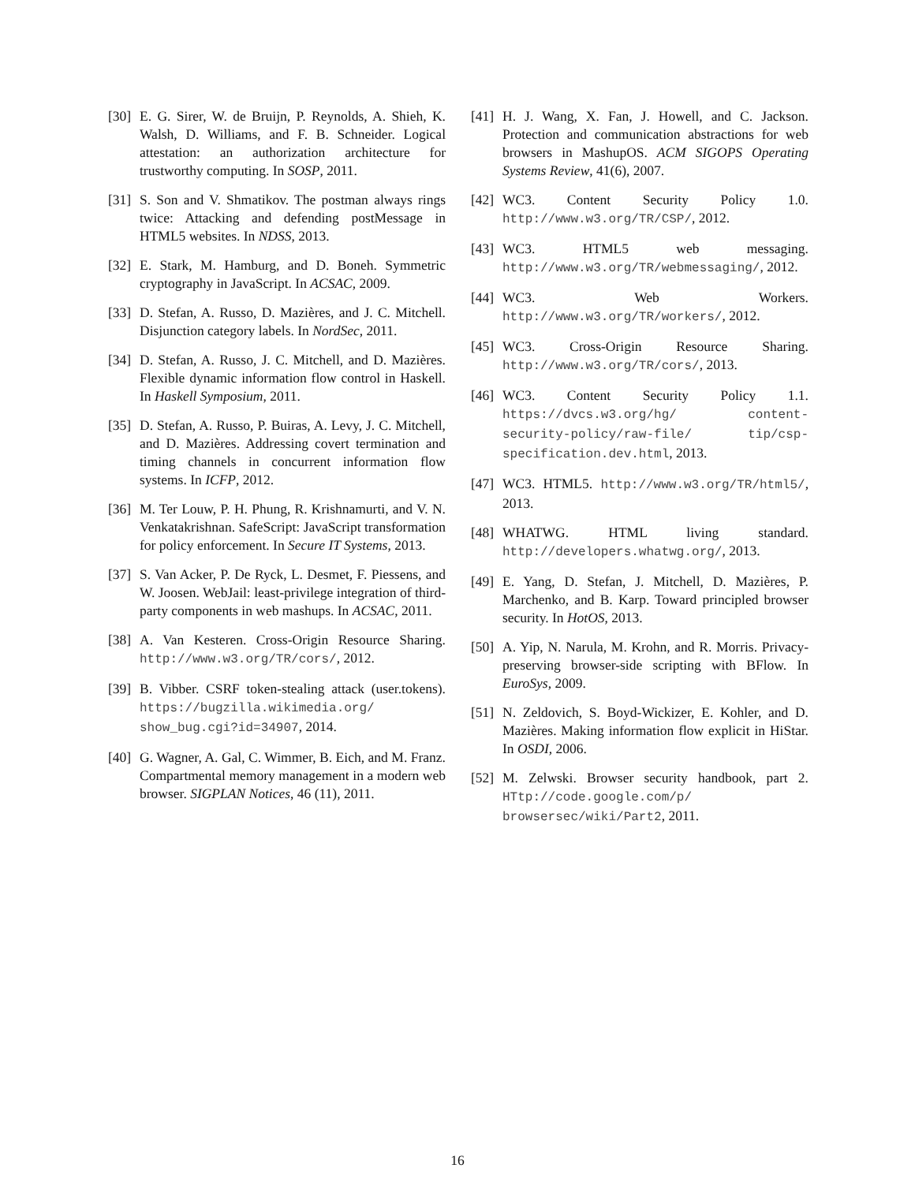[30] E. G. Sirer, W. de Bruijn, P. Reynolds, A. Shieh, K. Walsh, D. Williams, and F. B. Schneider. Logical attestation: an authorization architecture for trustworthy computing. In SOSP, 2011.
[31] S. Son and V. Shmatikov. The postman always rings twice: Attacking and defending postMessage in HTML5 websites. In NDSS, 2013.
[32] E. Stark, M. Hamburg, and D. Boneh. Symmetric cryptography in JavaScript. In ACSAC, 2009.
[33] D. Stefan, A. Russo, D. Mazières, and J. C. Mitchell. Disjunction category labels. In NordSec, 2011.
[34] D. Stefan, A. Russo, J. C. Mitchell, and D. Mazières. Flexible dynamic information flow control in Haskell. In Haskell Symposium, 2011.
[35] D. Stefan, A. Russo, P. Buiras, A. Levy, J. C. Mitchell, and D. Mazières. Addressing covert termination and timing channels in concurrent information flow systems. In ICFP, 2012.
[36] M. Ter Louw, P. H. Phung, R. Krishnamurti, and V. N. Venkatakrishnan. SafeScript: JavaScript transformation for policy enforcement. In Secure IT Systems, 2013.
[37] S. Van Acker, P. De Ryck, L. Desmet, F. Piessens, and W. Joosen. WebJail: least-privilege integration of third-party components in web mashups. In ACSAC, 2011.
[38] A. Van Kesteren. Cross-Origin Resource Sharing. http://www.w3.org/TR/cors/, 2012.
[39] B. Vibber. CSRF token-stealing attack (user.tokens). https://bugzilla.wikimedia.org/ show_bug.cgi?id=34907, 2014.
[40] G. Wagner, A. Gal, C. Wimmer, B. Eich, and M. Franz. Compartmental memory management in a modern web browser. SIGPLAN Notices, 46 (11), 2011.
[41] H. J. Wang, X. Fan, J. Howell, and C. Jackson. Protection and communication abstractions for web browsers in MashupOS. ACM SIGOPS Operating Systems Review, 41(6), 2007.
[42] WC3. Content Security Policy 1.0. http://www.w3.org/TR/CSP/, 2012.
[43] WC3. HTML5 web messaging. http://www.w3.org/TR/webmessaging/, 2012.
[44] WC3. Web Workers. http://www.w3.org/TR/workers/, 2012.
[45] WC3. Cross-Origin Resource Sharing. http://www.w3.org/TR/cors/, 2013.
[46] WC3. Content Security Policy 1.1. https://dvcs.w3.org/hg/ content-security-policy/raw-file/ tip/csp-specification.dev.html, 2013.
[47] WC3. HTML5. http://www.w3.org/TR/html5/, 2013.
[48] WHATWG. HTML living standard. http://developers.whatwg.org/, 2013.
[49] E. Yang, D. Stefan, J. Mitchell, D. Mazières, P. Marchenko, and B. Karp. Toward principled browser security. In HotOS, 2013.
[50] A. Yip, N. Narula, M. Krohn, and R. Morris. Privacy-preserving browser-side scripting with BFlow. In EuroSys, 2009.
[51] N. Zeldovich, S. Boyd-Wickizer, E. Kohler, and D. Mazières. Making information flow explicit in HiStar. In OSDI, 2006.
[52] M. Zelwski. Browser security handbook, part 2. HTtp://code.google.com/p/ browsersec/wiki/Part2, 2011.
16